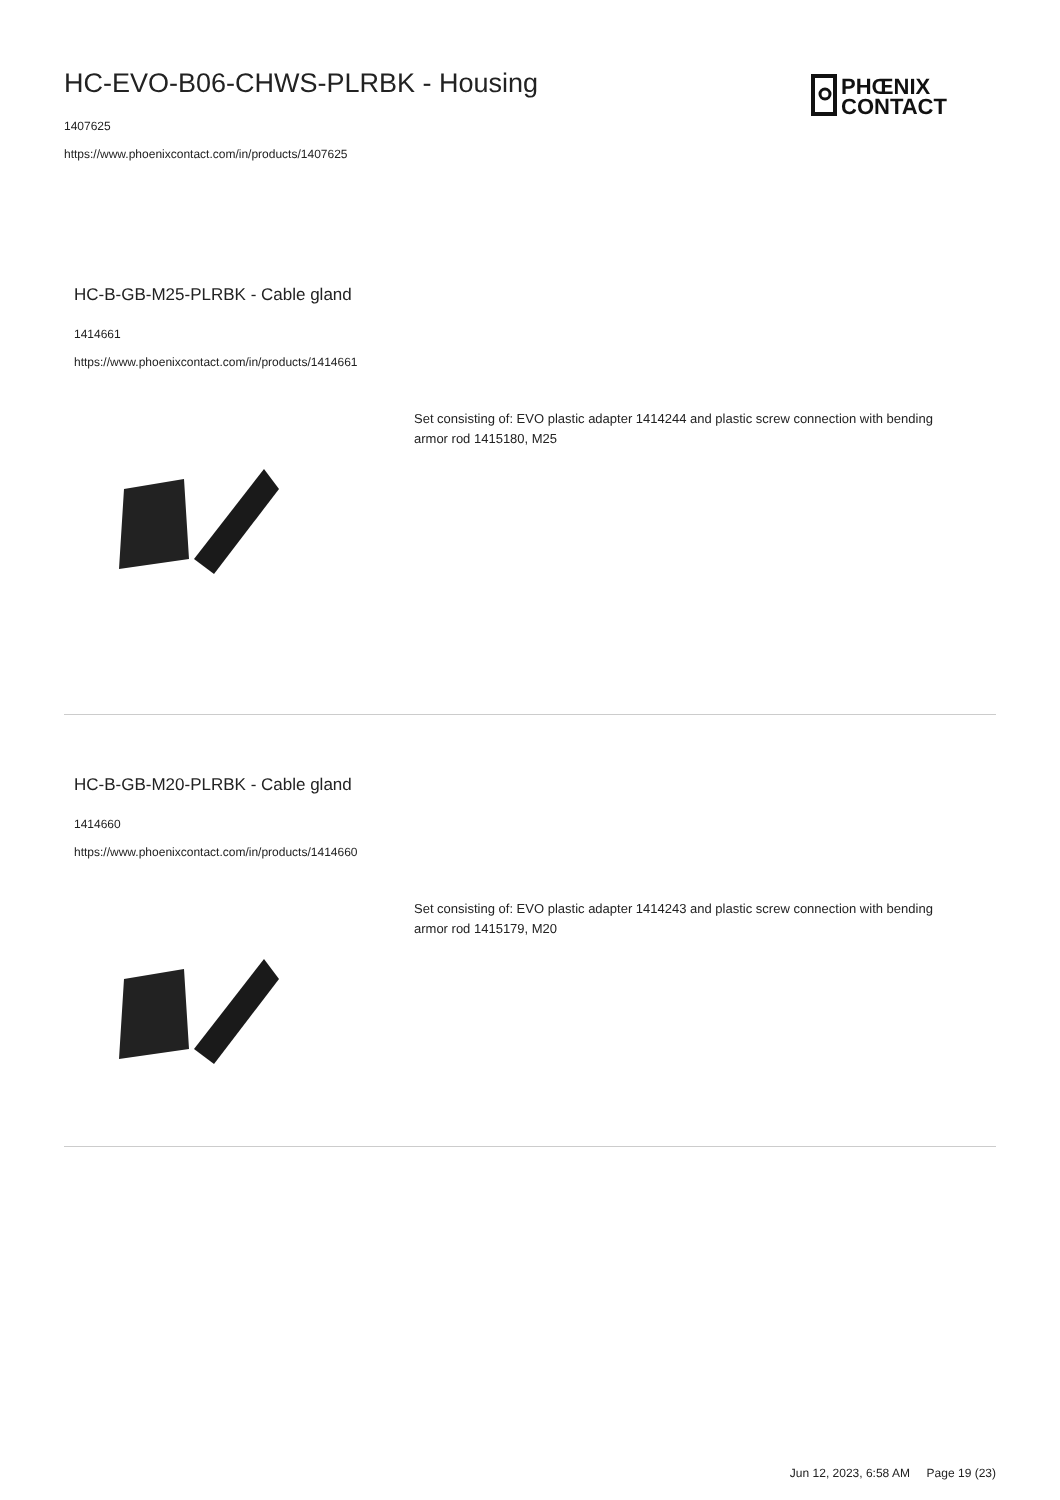HC-EVO-B06-CHWS-PLRBK - Housing
1407625
https://www.phoenixcontact.com/in/products/1407625
PHŒNIX
CONTACT
HC-B-GB-M25-PLRBK - Cable gland
1414661
https://www.phoenixcontact.com/in/products/1414661
Set consisting of: EVO plastic adapter 1414244 and plastic screw connection with bending armor rod 1415180, M25
HC-B-GB-M20-PLRBK - Cable gland
1414660
https://www.phoenixcontact.com/in/products/1414660
Set consisting of: EVO plastic adapter 1414243 and plastic screw connection with bending armor rod 1415179, M20
Jun 12, 2023, 6:58 AM Page 19 (23)